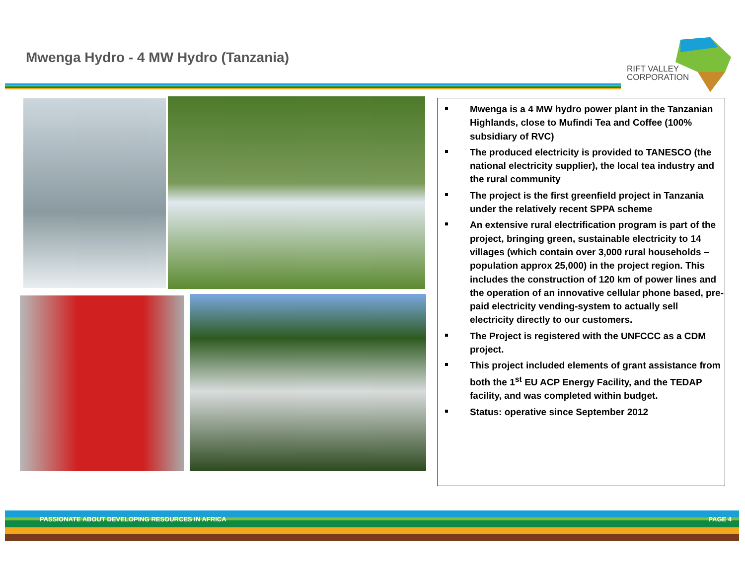Mwenga Hydro - 4 MW Hydro (Tanzania)
RIFT VALLEY
CORPORATION
Mwenga is a 4 MW hydro power plant in the Tanzanian Highlands, close to Mufindi Tea and Coffee (100% subsidiary of RVC)
The produced electricity is provided to TANESCO (the national electricity supplier), the local tea industry and the rural community
The project is the first greenfield project in Tanzania under the relatively recent SPPA scheme
An extensive rural electrification program is part of the project, bringing green, sustainable electricity to 14 villages (which contain over 3,000 rural households – population approx 25,000) in the project region. This includes the construction of 120 km of power lines and the operation of an innovative cellular phone based, pre-paid electricity vending-system to actually sell electricity directly to our customers.
The Project is registered with the UNFCCC as a CDM project.
This project included elements of grant assistance from both the 1<sup>st</sup> EU ACP Energy Facility, and the TEDAP facility, and was completed within budget.
Status: operative since September 2012
PASSIONATE ABOUT DEVELOPING RESOURCES IN AFRICA
PAGE 4